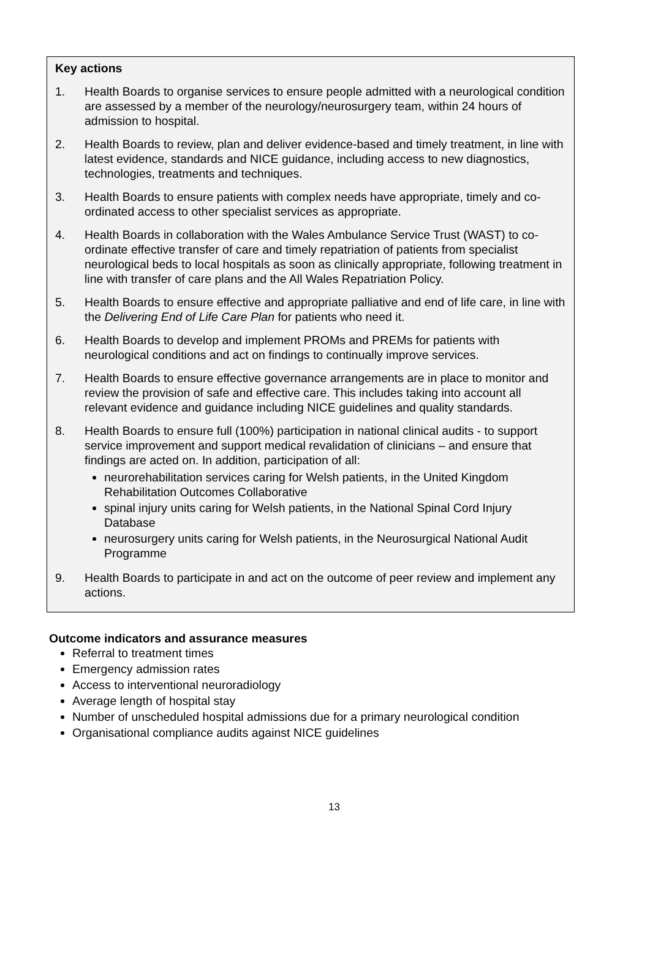Key actions
1. Health Boards to organise services to ensure people admitted with a neurological condition are assessed by a member of the neurology/neurosurgery team, within 24 hours of admission to hospital.
2. Health Boards to review, plan and deliver evidence-based and timely treatment, in line with latest evidence, standards and NICE guidance, including access to new diagnostics, technologies, treatments and techniques.
3. Health Boards to ensure patients with complex needs have appropriate, timely and co-ordinated access to other specialist services as appropriate.
4. Health Boards in collaboration with the Wales Ambulance Service Trust (WAST) to co-ordinate effective transfer of care and timely repatriation of patients from specialist neurological beds to local hospitals as soon as clinically appropriate, following treatment in line with transfer of care plans and the All Wales Repatriation Policy.
5. Health Boards to ensure effective and appropriate palliative and end of life care, in line with the Delivering End of Life Care Plan for patients who need it.
6. Health Boards to develop and implement PROMs and PREMs for patients with neurological conditions and act on findings to continually improve services.
7. Health Boards to ensure effective governance arrangements are in place to monitor and review the provision of safe and effective care. This includes taking into account all relevant evidence and guidance including NICE guidelines and quality standards.
8. Health Boards to ensure full (100%) participation in national clinical audits - to support service improvement and support medical revalidation of clinicians – and ensure that findings are acted on. In addition, participation of all:
neurorehabilitation services caring for Welsh patients, in the United Kingdom Rehabilitation Outcomes Collaborative
spinal injury units caring for Welsh patients, in the National Spinal Cord Injury Database
neurosurgery units caring for Welsh patients, in the Neurosurgical National Audit Programme
9. Health Boards to participate in and act on the outcome of peer review and implement any actions.
Outcome indicators and assurance measures
Referral to treatment times
Emergency admission rates
Access to interventional neuroradiology
Average length of hospital stay
Number of unscheduled hospital admissions due for a primary neurological condition
Organisational compliance audits against NICE guidelines
13